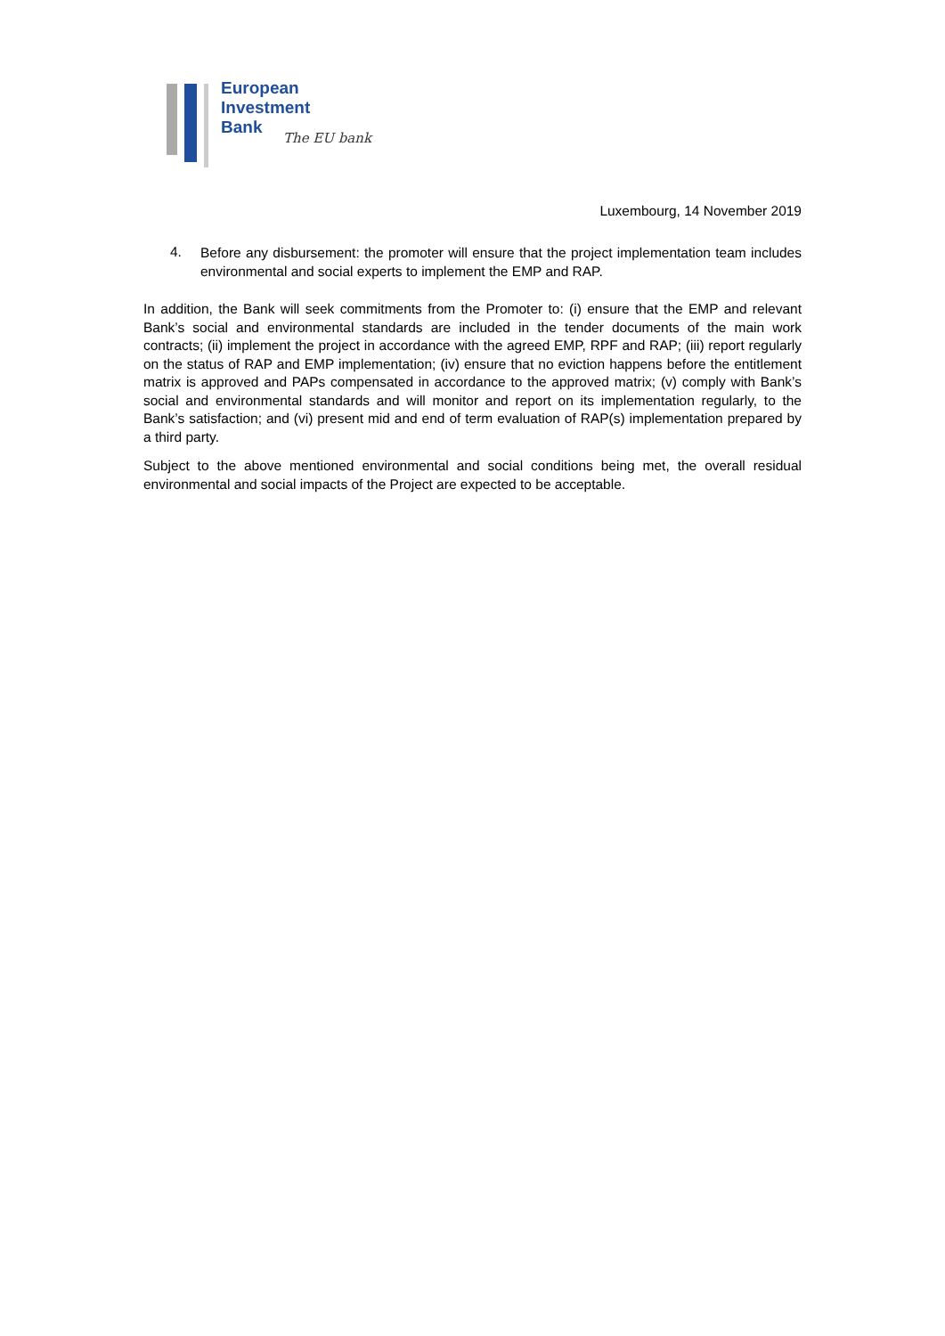European
Investment
Bank
The EU bank
Luxembourg, 14 November 2019
4.
Before any disbursement: the promoter will ensure that the project implementation team includes environmental and social experts to implement the EMP and RAP.
In addition, the Bank will seek commitments from the Promoter to: (i) ensure that the EMP and relevant Bank’s social and environmental standards are included in the tender documents of the main work contracts; (ii) implement the project in accordance with the agreed EMP, RPF and RAP; (iii) report regularly on the status of RAP and EMP implementation; (iv) ensure that no eviction happens before the entitlement matrix is approved and PAPs compensated in accordance to the approved matrix; (v) comply with Bank’s social and environmental standards and will monitor and report on its implementation regularly, to the Bank’s satisfaction; and (vi) present mid and end of term evaluation of RAP(s) implementation prepared by a third party.
Subject to the above mentioned environmental and social conditions being met, the overall residual environmental and social impacts of the Project are expected to be acceptable.